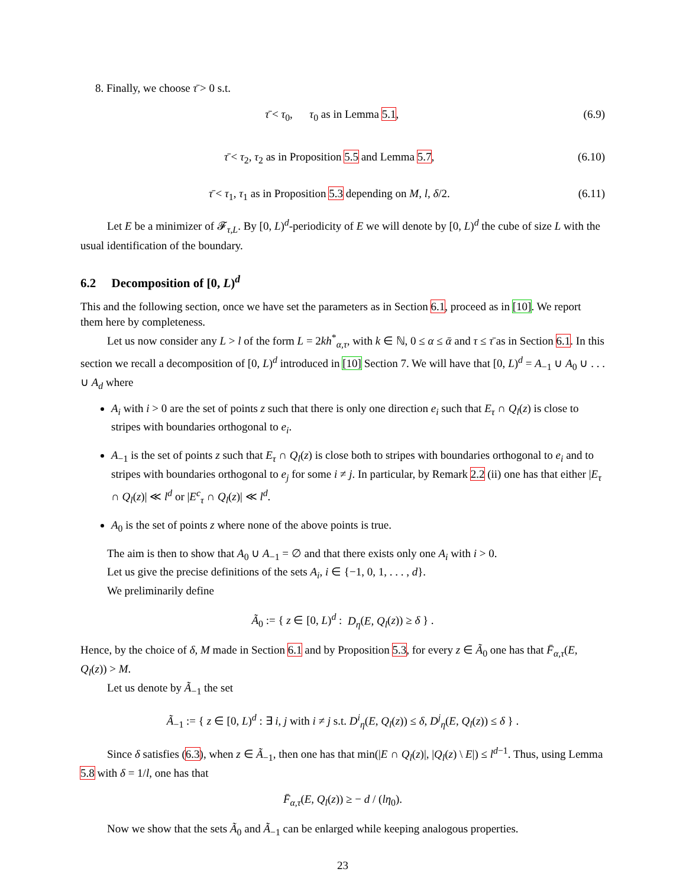8. Finally, we choose τ̄ > 0 s.t.
τ̄ < τ<sub>0</sub>, τ<sub>0</sub> as in Lemma 5.1, (6.9)
τ̄ < τ<sub>2</sub>, τ<sub>2</sub> as in Proposition 5.5 and Lemma 5.7, (6.10)
τ̄ < τ<sub>1</sub>, τ<sub>1</sub> as in Proposition 5.3 depending on M, l, δ/2. (6.11)
Let E be a minimizer of 𝓕<sub>τ,L</sub>. By [0, L)<sup>d</sup>-periodicity of E we will denote by [0, L)<sup>d</sup> the cube of size L with the usual identification of the boundary.
6.2 Decomposition of [0, L)<sup>d</sup>
This and the following section, once we have set the parameters as in Section 6.1, proceed as in [10]. We report them here by completeness.
Let us now consider any L > l of the form L = 2kh<sup>*</sup><sub>α,τ</sub>, with k ∈ ℕ, 0 ≤ α ≤ ᾱ and τ ≤ τ̄ as in Section 6.1. In this section we recall a decomposition of [0, L)<sup>d</sup> introduced in [10] Section 7. We will have that [0, L)<sup>d</sup> = A<sub>−1</sub> ∪ A<sub>0</sub> ∪ . . . ∪ A<sub>d</sub> where
A<sub>i</sub> with i > 0 are the set of points z such that there is only one direction e<sub>i</sub> such that E<sub>τ</sub> ∩ Q<sub>l</sub>(z) is close to stripes with boundaries orthogonal to e<sub>i</sub>.
A<sub>−1</sub> is the set of points z such that E<sub>τ</sub> ∩ Q<sub>l</sub>(z) is close both to stripes with boundaries orthogonal to e<sub>i</sub> and to stripes with boundaries orthogonal to e<sub>j</sub> for some i ≠ j. In particular, by Remark 2.2 (ii) one has that either |E<sub>τ</sub> ∩ Q<sub>l</sub>(z)| ≪ l<sup>d</sup> or |E<sup>c</sup><sub>τ</sub> ∩ Q<sub>l</sub>(z)| ≪ l<sup>d</sup>.
A<sub>0</sub> is the set of points z where none of the above points is true.
The aim is then to show that A<sub>0</sub> ∪ A<sub>−1</sub> = ∅ and that there exists only one A<sub>i</sub> with i > 0.
Let us give the precise definitions of the sets A<sub>i</sub>, i ∈ {−1, 0, 1, . . . , d}.
We preliminarily define
Ã<sub>0</sub> := { z ∈ [0, L)<sup>d</sup> : D<sub>η</sub>(E, Q<sub>l</sub>(z)) ≥ δ } .
Hence, by the choice of δ, M made in Section 6.1 and by Proposition 5.3, for every z ∈ Ã<sub>0</sub> one has that F̄<sub>α,τ</sub>(E, Q<sub>l</sub>(z)) > M.
Let us denote by Ã<sub>−1</sub> the set
Ã<sub>−1</sub> := { z ∈ [0, L)<sup>d</sup> : ∃ i, j with i ≠ j s.t. D<sup>i</sup><sub>η</sub>(E, Q<sub>l</sub>(z)) ≤ δ, D<sup>j</sup><sub>η</sub>(E, Q<sub>l</sub>(z)) ≤ δ } .
Since δ satisfies (6.3), when z ∈ Ã<sub>−1</sub>, then one has that min(|E ∩ Q<sub>l</sub>(z)|, |Q<sub>l</sub>(z) \ E|) ≤ l<sup>d−1</sup>. Thus, using Lemma 5.8 with δ = 1/l, one has that
F̄<sub>α,τ</sub>(E, Q<sub>l</sub>(z)) ≥ − d / (lη<sub>0</sub>).
Now we show that the sets Ã<sub>0</sub> and Ã<sub>−1</sub> can be enlarged while keeping analogous properties.
23